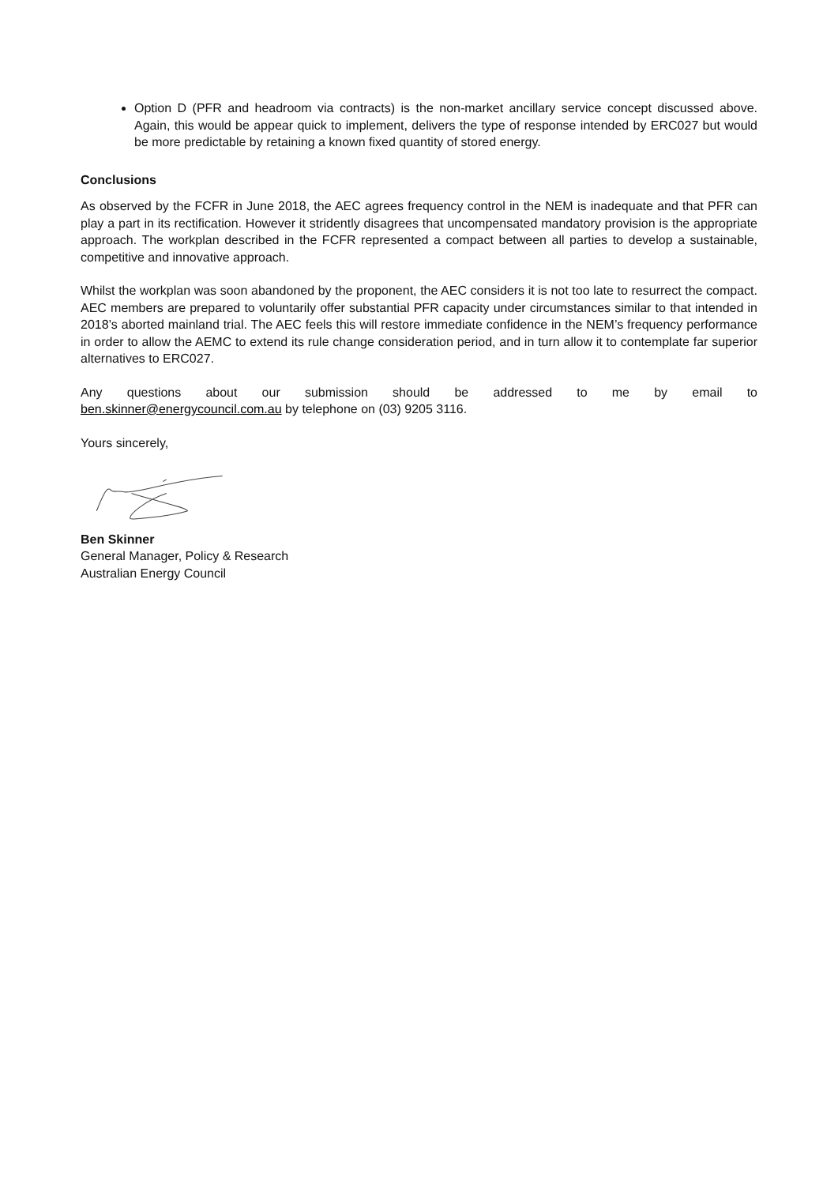Option D (PFR and headroom via contracts) is the non-market ancillary service concept discussed above. Again, this would be appear quick to implement, delivers the type of response intended by ERC027 but would be more predictable by retaining a known fixed quantity of stored energy.
Conclusions
As observed by the FCFR in June 2018, the AEC agrees frequency control in the NEM is inadequate and that PFR can play a part in its rectification. However it stridently disagrees that uncompensated mandatory provision is the appropriate approach. The workplan described in the FCFR represented a compact between all parties to develop a sustainable, competitive and innovative approach.
Whilst the workplan was soon abandoned by the proponent, the AEC considers it is not too late to resurrect the compact. AEC members are prepared to voluntarily offer substantial PFR capacity under circumstances similar to that intended in 2018’s aborted mainland trial. The AEC feels this will restore immediate confidence in the NEM’s frequency performance in order to allow the AEMC to extend its rule change consideration period, and in turn allow it to contemplate far superior alternatives to ERC027.
Any questions about our submission should be addressed to me by email to
ben.skinner@energycouncil.com.au by telephone on (03) 9205 3116.
Yours sincerely,
Ben Skinner
General Manager, Policy & Research
Australian Energy Council